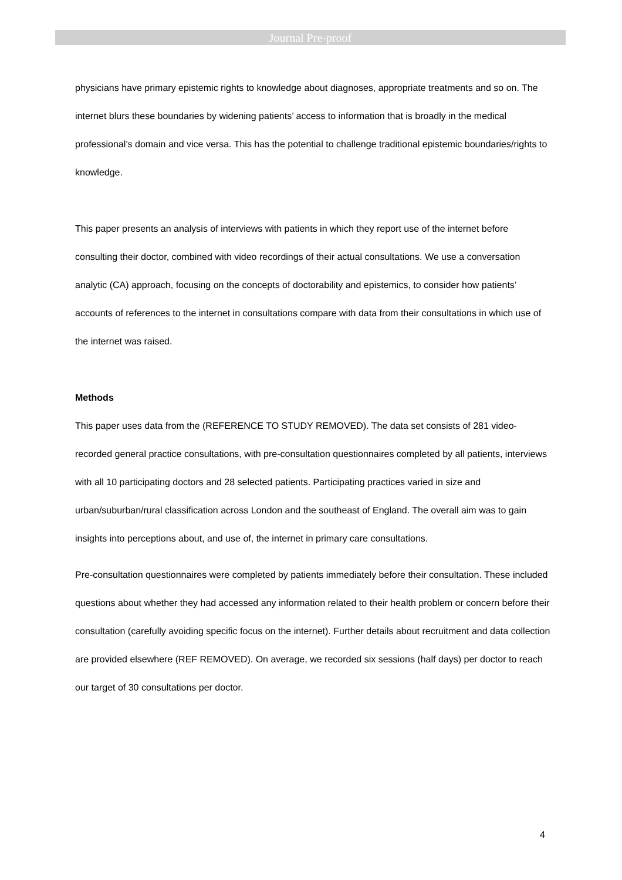Journal Pre-proof
physicians have primary epistemic rights to knowledge about diagnoses, appropriate treatments and so on. The internet blurs these boundaries by widening patients’ access to information that is broadly in the medical professional’s domain and vice versa. This has the potential to challenge traditional epistemic boundaries/rights to knowledge.
This paper presents an analysis of interviews with patients in which they report use of the internet before consulting their doctor, combined with video recordings of their actual consultations. We use a conversation analytic (CA) approach, focusing on the concepts of doctorability and epistemics, to consider how patients’ accounts of references to the internet in consultations compare with data from their consultations in which use of the internet was raised.
Methods
This paper uses data from the (REFERENCE TO STUDY REMOVED). The data set consists of 281 video-recorded general practice consultations, with pre-consultation questionnaires completed by all patients, interviews with all 10 participating doctors and 28 selected patients. Participating practices varied in size and urban/suburban/rural classification across London and the southeast of England. The overall aim was to gain insights into perceptions about, and use of, the internet in primary care consultations.
Pre-consultation questionnaires were completed by patients immediately before their consultation. These included questions about whether they had accessed any information related to their health problem or concern before their consultation (carefully avoiding specific focus on the internet). Further details about recruitment and data collection are provided elsewhere (REF REMOVED). On average, we recorded six sessions (half days) per doctor to reach our target of 30 consultations per doctor.
4